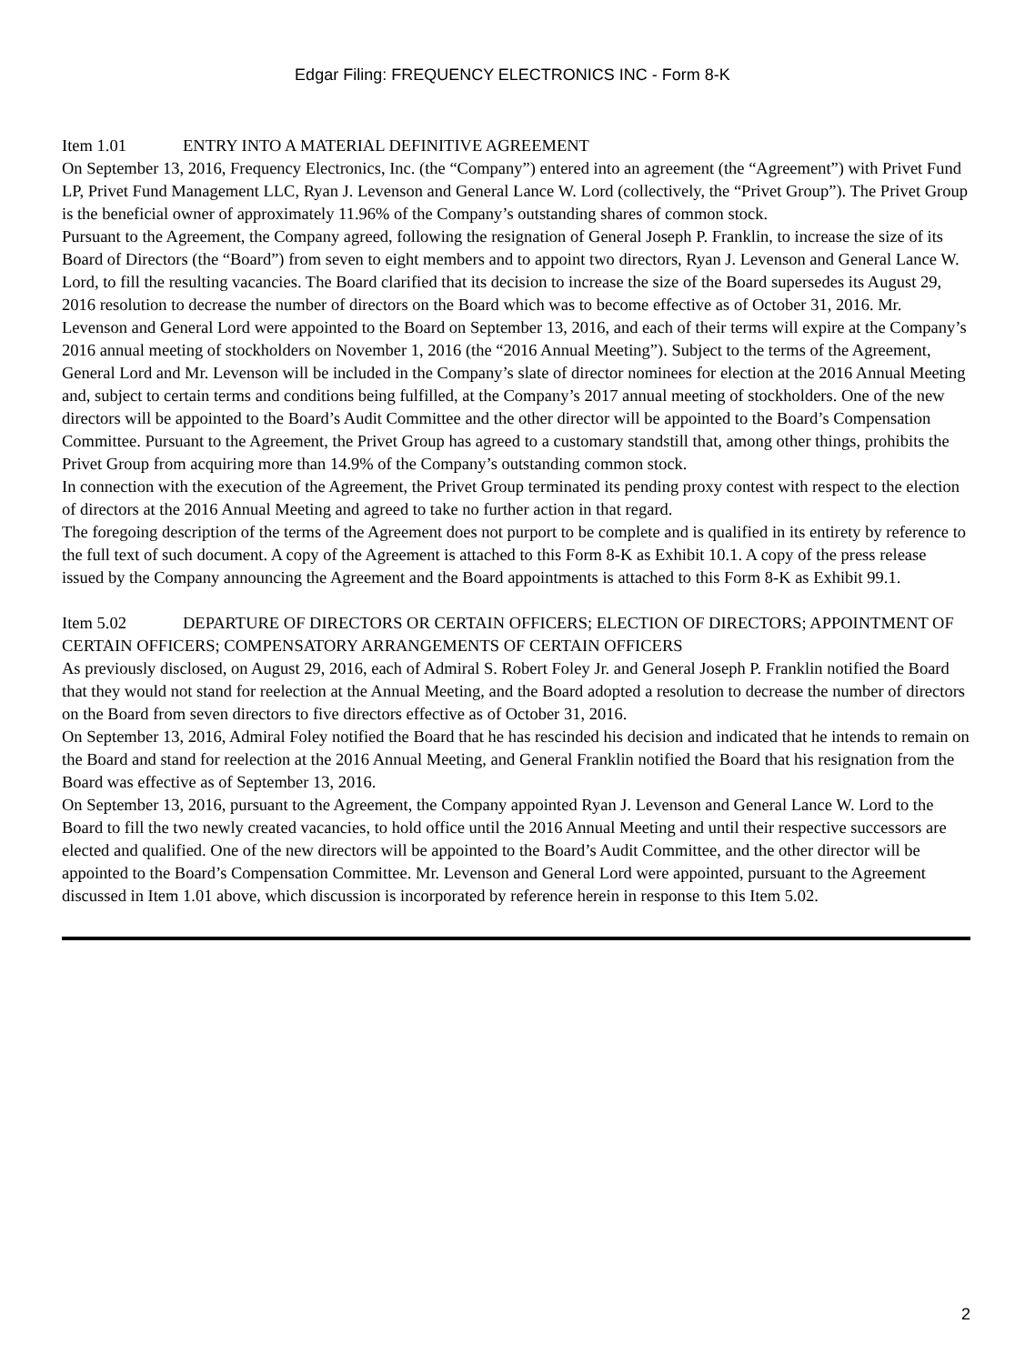Edgar Filing: FREQUENCY ELECTRONICS INC - Form 8-K
Item 1.01 ENTRY INTO A MATERIAL DEFINITIVE AGREEMENT
On September 13, 2016, Frequency Electronics, Inc. (the “Company”) entered into an agreement (the “Agreement”) with Privet Fund LP, Privet Fund Management LLC, Ryan J. Levenson and General Lance W. Lord (collectively, the “Privet Group”). The Privet Group is the beneficial owner of approximately 11.96% of the Company’s outstanding shares of common stock.
Pursuant to the Agreement, the Company agreed, following the resignation of General Joseph P. Franklin, to increase the size of its Board of Directors (the “Board”) from seven to eight members and to appoint two directors, Ryan J. Levenson and General Lance W. Lord, to fill the resulting vacancies. The Board clarified that its decision to increase the size of the Board supersedes its August 29, 2016 resolution to decrease the number of directors on the Board which was to become effective as of October 31, 2016. Mr. Levenson and General Lord were appointed to the Board on September 13, 2016, and each of their terms will expire at the Company’s 2016 annual meeting of stockholders on November 1, 2016 (the “2016 Annual Meeting”). Subject to the terms of the Agreement, General Lord and Mr. Levenson will be included in the Company’s slate of director nominees for election at the 2016 Annual Meeting and, subject to certain terms and conditions being fulfilled, at the Company’s 2017 annual meeting of stockholders. One of the new directors will be appointed to the Board’s Audit Committee and the other director will be appointed to the Board’s Compensation Committee. Pursuant to the Agreement, the Privet Group has agreed to a customary standstill that, among other things, prohibits the Privet Group from acquiring more than 14.9% of the Company’s outstanding common stock.
In connection with the execution of the Agreement, the Privet Group terminated its pending proxy contest with respect to the election of directors at the 2016 Annual Meeting and agreed to take no further action in that regard.
The foregoing description of the terms of the Agreement does not purport to be complete and is qualified in its entirety by reference to the full text of such document. A copy of the Agreement is attached to this Form 8-K as Exhibit 10.1. A copy of the press release issued by the Company announcing the Agreement and the Board appointments is attached to this Form 8-K as Exhibit 99.1.
Item 5.02 DEPARTURE OF DIRECTORS OR CERTAIN OFFICERS; ELECTION OF DIRECTORS; APPOINTMENT OF CERTAIN OFFICERS; COMPENSATORY ARRANGEMENTS OF CERTAIN OFFICERS
As previously disclosed, on August 29, 2016, each of Admiral S. Robert Foley Jr. and General Joseph P. Franklin notified the Board that they would not stand for reelection at the Annual Meeting, and the Board adopted a resolution to decrease the number of directors on the Board from seven directors to five directors effective as of October 31, 2016.
On September 13, 2016, Admiral Foley notified the Board that he has rescinded his decision and indicated that he intends to remain on the Board and stand for reelection at the 2016 Annual Meeting, and General Franklin notified the Board that his resignation from the Board was effective as of September 13, 2016.
On September 13, 2016, pursuant to the Agreement, the Company appointed Ryan J. Levenson and General Lance W. Lord to the Board to fill the two newly created vacancies, to hold office until the 2016 Annual Meeting and until their respective successors are elected and qualified. One of the new directors will be appointed to the Board’s Audit Committee, and the other director will be appointed to the Board’s Compensation Committee. Mr. Levenson and General Lord were appointed, pursuant to the Agreement discussed in Item 1.01 above, which discussion is incorporated by reference herein in response to this Item 5.02.
2